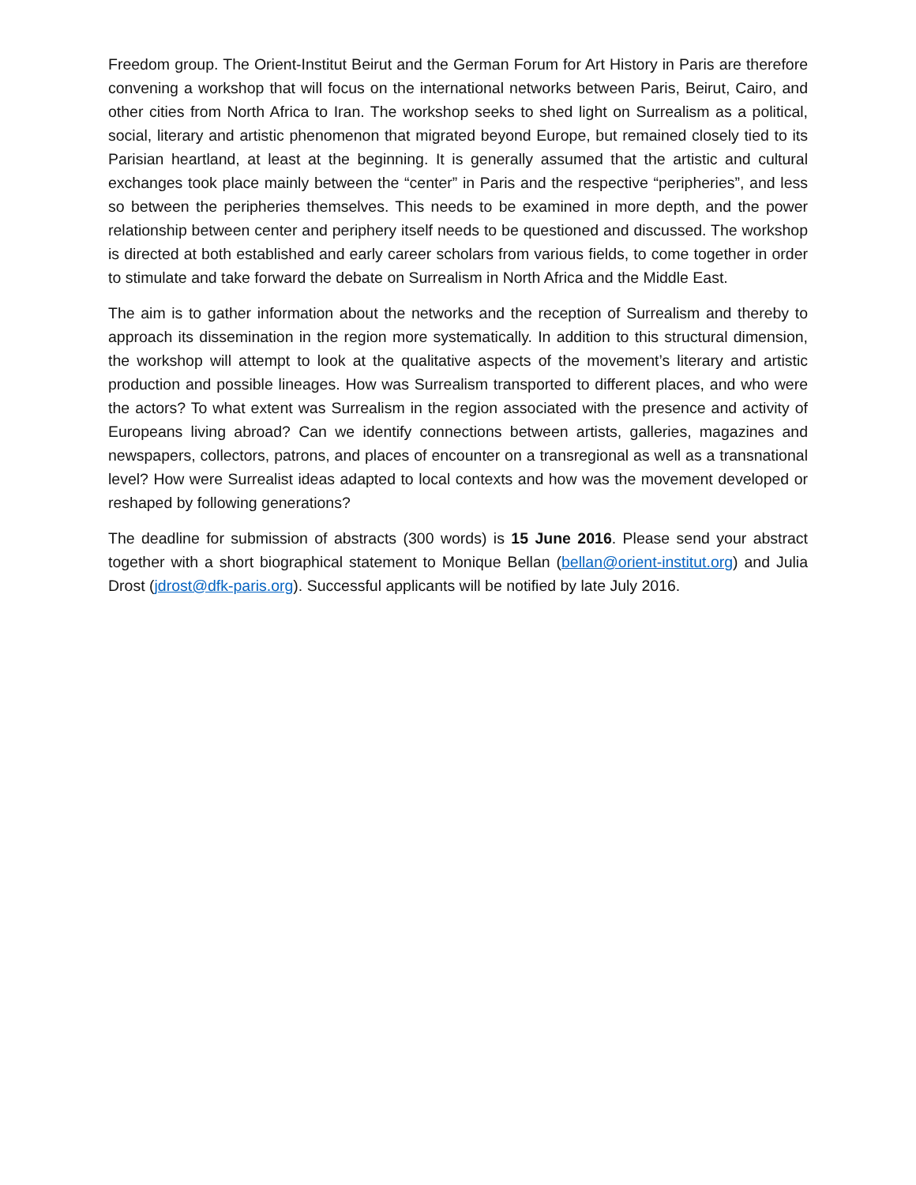Freedom group. The Orient-Institut Beirut and the German Forum for Art History in Paris are therefore convening a workshop that will focus on the international networks between Paris, Beirut, Cairo, and other cities from North Africa to Iran. The workshop seeks to shed light on Surrealism as a political, social, literary and artistic phenomenon that migrated beyond Europe, but remained closely tied to its Parisian heartland, at least at the beginning. It is generally assumed that the artistic and cultural exchanges took place mainly between the “center” in Paris and the respective “peripheries”, and less so between the peripheries themselves. This needs to be examined in more depth, and the power relationship between center and periphery itself needs to be questioned and discussed. The workshop is directed at both established and early career scholars from various fields, to come together in order to stimulate and take forward the debate on Surrealism in North Africa and the Middle East.
The aim is to gather information about the networks and the reception of Surrealism and thereby to approach its dissemination in the region more systematically. In addition to this structural dimension, the workshop will attempt to look at the qualitative aspects of the movement’s literary and artistic production and possible lineages. How was Surrealism transported to different places, and who were the actors? To what extent was Surrealism in the region associated with the presence and activity of Europeans living abroad? Can we identify connections between artists, galleries, magazines and newspapers, collectors, patrons, and places of encounter on a transregional as well as a transnational level? How were Surrealist ideas adapted to local contexts and how was the movement developed or reshaped by following generations?
The deadline for submission of abstracts (300 words) is 15 June 2016. Please send your abstract together with a short biographical statement to Monique Bellan (bellan@orient-institut.org) and Julia Drost (jdrost@dfk-paris.org). Successful applicants will be notified by late July 2016.